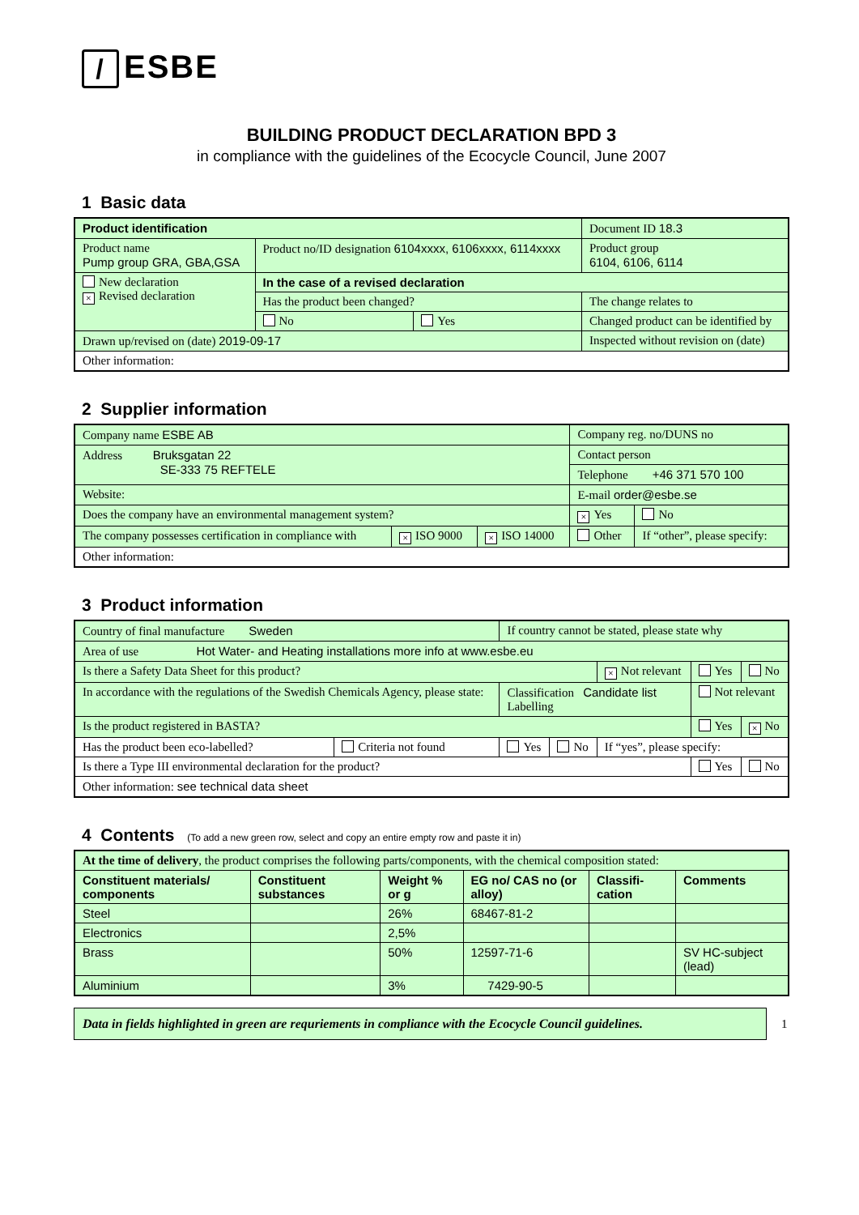/ ESBE
BUILDING PRODUCT DECLARATION BPD 3
in compliance with the guidelines of the Ecocycle Council, June 2007
1 Basic data
| Product identification | | | Document ID 18.3 |
| Product name Pump group GRA, GBA,GSA | Product no/ID designation 6104xxxx, 6106xxxx, 6114xxxx | | Product group 6104, 6106, 6114 |
| New declaration × Revised declaration | In the case of a revised declaration | | |
| | Has the product been changed? | | The change relates to |
| | No | Yes | Changed product can be identified by |
| Drawn up/revised on (date) 2019-09-17 | | | Inspected without revision on (date) |
| Other information: | | | |
2 Supplier information
| Company name ESBE AB | | | Company reg. no/DUNS no | |
| Address Bruksgatan 22 SE-333 75 REFTELE | | | Contact person | |
| | | | Telephone +46 371 570 100 | |
| Website: | | | E-mail order@esbe.se | |
| Does the company have an environmental management system? | | | × Yes | No |
| The company possesses certification in compliance with | × ISO 9000 | × ISO 14000 | Other | If “other”, please specify: |
| Other information: | | | | |
3 Product information
| Country of final manufacture Sweden | | If country cannot be stated, please state why | | | | |
| Area of use Hot Water- and Heating installations more info at www.esbe.eu | | | | | | |
| Is there a Safety Data Sheet for this product? | | | | × Not relevant | Yes | No |
| In accordance with the regulations of the Swedish Chemicals Agency, please state: | | Classification Candidate list Labelling | | | Not relevant | |
| Is the product registered in BASTA? | | | | | Yes | × No |
| Has the product been eco-labelled? | Criteria not found | Yes | No | If “yes”, please specify: | | |
| Is there a Type III environmental declaration for the product? | | | | | Yes | No |
| Other information: see technical data sheet | | | | | | |
4 Contents (To add a new green row, select and copy an entire empty row and paste it in)
| At the time of delivery , the product comprises the following parts/components, with the chemical composition stated: | | | | | |
| Constituent materials/ components | Constituent substances | Weight % or g | EG no/ CAS no (or alloy) | Classifi-cation | Comments |
| Steel | | 26% | 68467-81-2 | | |
| Electronics | | 2,5% | | | |
| Brass | | 50% | 12597-71-6 | | SV HC-subject (lead) |
| Aluminium | | 3% | 7429-90-5 | | |
Data in fields highlighted in green are requriements in compliance with the Ecocycle Council guidelines.
1